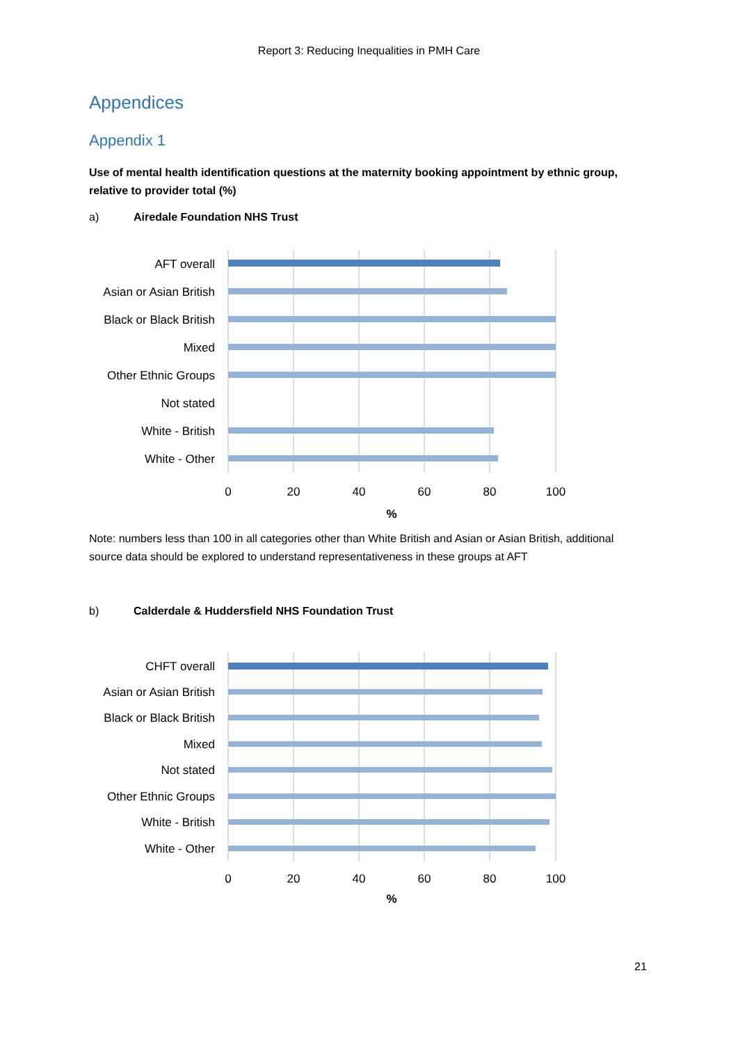Report 3: Reducing Inequalities in PMH Care
Appendices
Appendix 1
Use of mental health identification questions at the maternity booking appointment by ethnic group, relative to provider total (%)
a) Airedale Foundation NHS Trust
AFT overall
Asian or Asian British
Black or Black British
Mixed
Other Ethnic Groups
Not stated
White - British
White - Other
0
20
40
60
80
100
%
Note: numbers less than 100 in all categories other than White British and Asian or Asian British, additional source data should be explored to understand representativeness in these groups at AFT
b) Calderdale & Huddersfield NHS Foundation Trust
CHFT overall
Asian or Asian British
Black or Black British
Mixed
Not stated
Other Ethnic Groups
White - British
White - Other
0
20
40
60
80
100
%
21